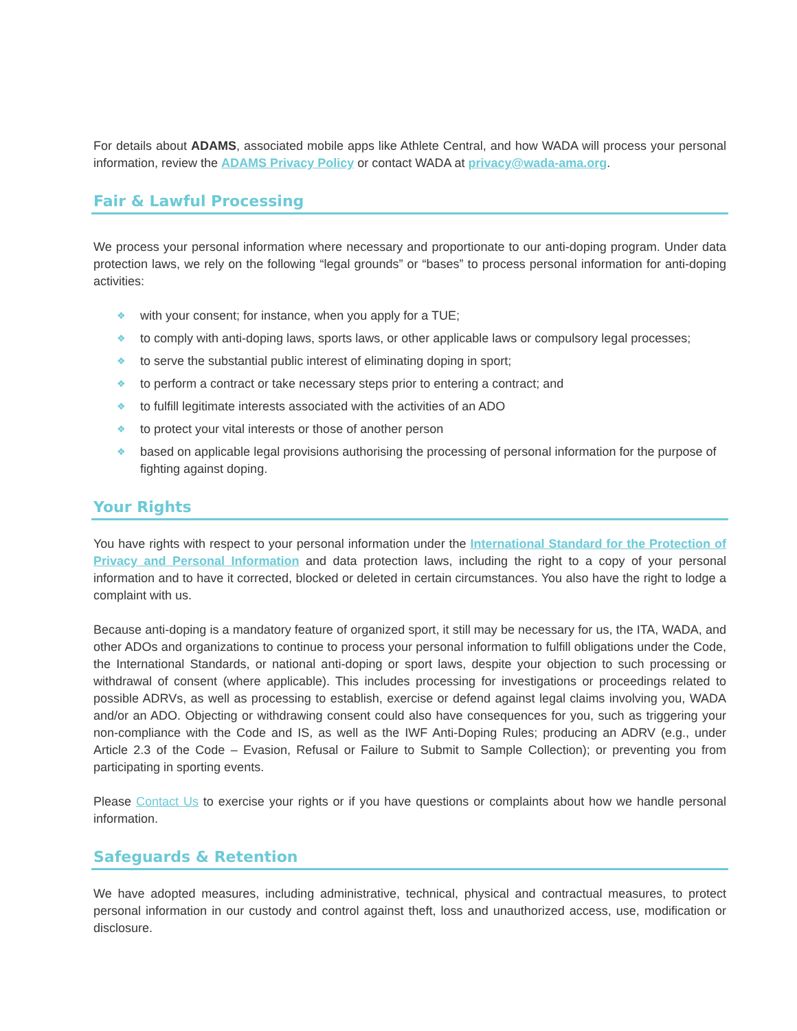For details about ADAMS, associated mobile apps like Athlete Central, and how WADA will process your personal information, review the ADAMS Privacy Policy or contact WADA at privacy@wada-ama.org.
Fair & Lawful Processing
We process your personal information where necessary and proportionate to our anti-doping program. Under data protection laws, we rely on the following “legal grounds” or “bases” to process personal information for anti-doping activities:
❖ with your consent; for instance, when you apply for a TUE;
❖ to comply with anti-doping laws, sports laws, or other applicable laws or compulsory legal processes;
❖ to serve the substantial public interest of eliminating doping in sport;
❖ to perform a contract or take necessary steps prior to entering a contract; and
❖ to fulfill legitimate interests associated with the activities of an ADO
❖ to protect your vital interests or those of another person
❖ based on applicable legal provisions authorising the processing of personal information for the purpose of fighting against doping.
Your Rights
You have rights with respect to your personal information under the International Standard for the Protection of Privacy and Personal Information and data protection laws, including the right to a copy of your personal information and to have it corrected, blocked or deleted in certain circumstances. You also have the right to lodge a complaint with us.
Because anti-doping is a mandatory feature of organized sport, it still may be necessary for us, the ITA, WADA, and other ADOs and organizations to continue to process your personal information to fulfill obligations under the Code, the International Standards, or national anti-doping or sport laws, despite your objection to such processing or withdrawal of consent (where applicable). This includes processing for investigations or proceedings related to possible ADRVs, as well as processing to establish, exercise or defend against legal claims involving you, WADA and/or an ADO. Objecting or withdrawing consent could also have consequences for you, such as triggering your non-compliance with the Code and IS, as well as the IWF Anti-Doping Rules; producing an ADRV (e.g., under Article 2.3 of the Code – Evasion, Refusal or Failure to Submit to Sample Collection); or preventing you from participating in sporting events.
Please Contact Us to exercise your rights or if you have questions or complaints about how we handle personal information.
Safeguards & Retention
We have adopted measures, including administrative, technical, physical and contractual measures, to protect personal information in our custody and control against theft, loss and unauthorized access, use, modification or disclosure.